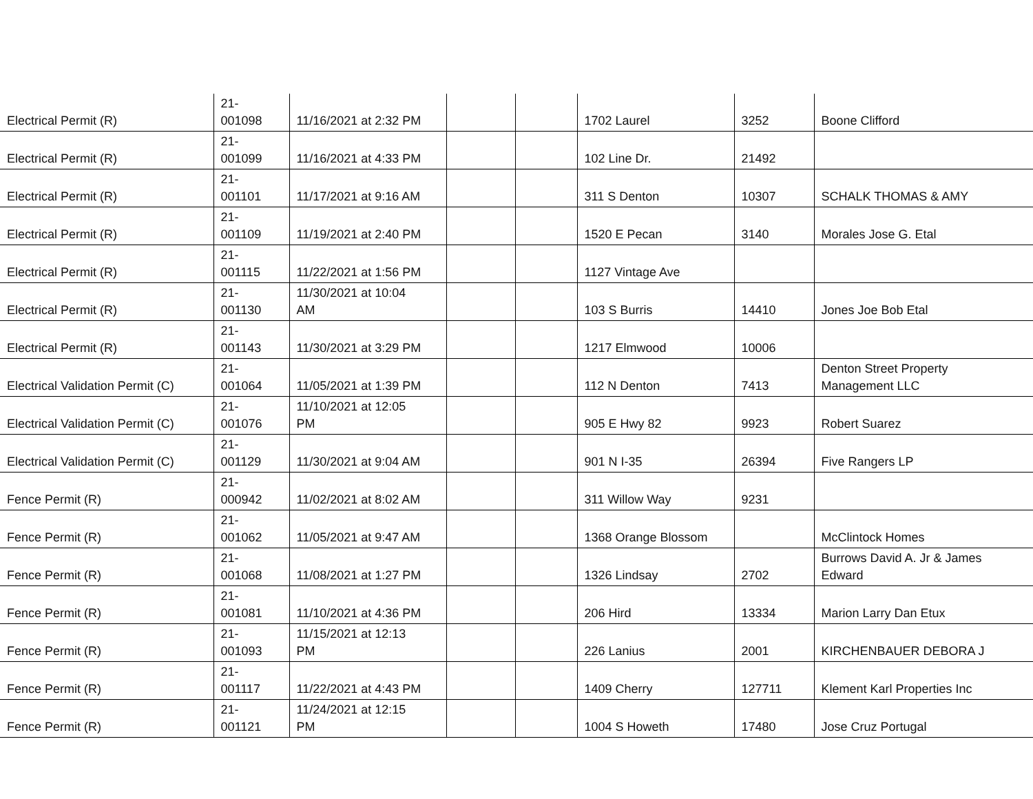| Electrical Permit (R) | 21- 001098 | 11/16/2021 at 2:32 PM | | | 1702 Laurel | 3252 | Boone Clifford |
| Electrical Permit (R) | 21- 001099 | 11/16/2021 at 4:33 PM | | | 102 Line Dr. | 21492 | |
| Electrical Permit (R) | 21- 001101 | 11/17/2021 at 9:16 AM | | | 311 S Denton | 10307 | SCHALK THOMAS & AMY |
| Electrical Permit (R) | 21- 001109 | 11/19/2021 at 2:40 PM | | | 1520 E Pecan | 3140 | Morales Jose G. Etal |
| Electrical Permit (R) | 21- 001115 | 11/22/2021 at 1:56 PM | | | 1127 Vintage Ave | | |
| Electrical Permit (R) | 21- 001130 | 11/30/2021 at 10:04 AM | | | 103 S Burris | 14410 | Jones Joe Bob Etal |
| Electrical Permit (R) | 21- 001143 | 11/30/2021 at 3:29 PM | | | 1217 Elmwood | 10006 | |
| Electrical Validation Permit (C) | 21- 001064 | 11/05/2021 at 1:39 PM | | | 112 N Denton | 7413 | Denton Street Property Management LLC |
| Electrical Validation Permit (C) | 21- 001076 | 11/10/2021 at 12:05 PM | | | 905 E Hwy 82 | 9923 | Robert Suarez |
| Electrical Validation Permit (C) | 21- 001129 | 11/30/2021 at 9:04 AM | | | 901 N I-35 | 26394 | Five Rangers LP |
| Fence Permit (R) | 21- 000942 | 11/02/2021 at 8:02 AM | | | 311 Willow Way | 9231 | |
| Fence Permit (R) | 21- 001062 | 11/05/2021 at 9:47 AM | | | 1368 Orange Blossom | | McClintock Homes |
| Fence Permit (R) | 21- 001068 | 11/08/2021 at 1:27 PM | | | 1326 Lindsay | 2702 | Burrows David A. Jr & James Edward |
| Fence Permit (R) | 21- 001081 | 11/10/2021 at 4:36 PM | | | 206 Hird | 13334 | Marion Larry Dan Etux |
| Fence Permit (R) | 21- 001093 | 11/15/2021 at 12:13 PM | | | 226 Lanius | 2001 | KIRCHENBAUER DEBORA J |
| Fence Permit (R) | 21- 001117 | 11/22/2021 at 4:43 PM | | | 1409 Cherry | 127711 | Klement Karl Properties Inc |
| Fence Permit (R) | 21- 001121 | 11/24/2021 at 12:15 PM | | | 1004 S Howeth | 17480 | Jose Cruz Portugal |